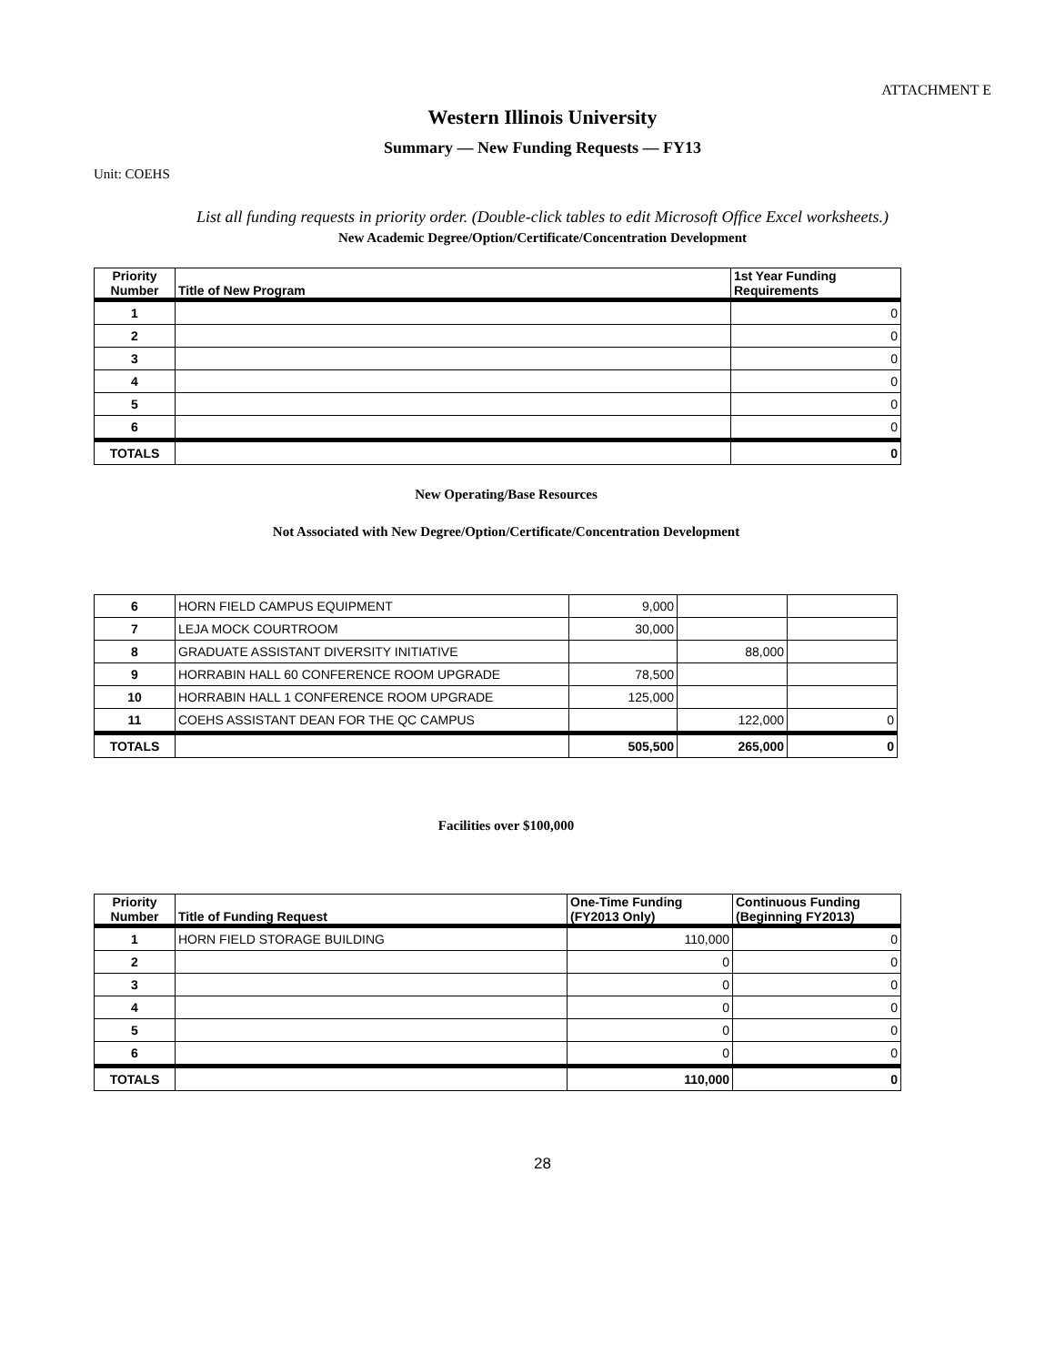ATTACHMENT E
Western Illinois University
Summary — New Funding Requests — FY13
Unit: COEHS
List all funding requests in priority order. (Double-click tables to edit Microsoft Office Excel worksheets.)
New Academic Degree/Option/Certificate/Concentration Development
| Priority Number | Title of New Program | 1st Year Funding Requirements |
| --- | --- | --- |
| 1 | | 0 |
| 2 | | 0 |
| 3 | | 0 |
| 4 | | 0 |
| 5 | | 0 |
| 6 | | 0 |
| TOTALS | | 0 |
New Operating/Base Resources
Not Associated with New Degree/Option/Certificate/Concentration Development
| 6 | HORN FIELD CAMPUS EQUIPMENT | 9,000 | | |
| 7 | LEJA MOCK COURTROOM | 30,000 | | |
| 8 | GRADUATE ASSISTANT DIVERSITY INITIATIVE | | 88,000 | |
| 9 | HORRABIN HALL 60 CONFERENCE ROOM UPGRADE | 78,500 | | |
| 10 | HORRABIN HALL 1 CONFERENCE ROOM UPGRADE | 125,000 | | |
| 11 | COEHS ASSISTANT DEAN FOR THE QC CAMPUS | | 122,000 | 0 |
| TOTALS | | 505,500 | 265,000 | 0 |
Facilities over $100,000
| Priority Number | Title of Funding Request | One-Time Funding (FY2013 Only) | Continuous Funding (Beginning FY2013) |
| --- | --- | --- | --- |
| 1 | HORN FIELD STORAGE BUILDING | 110,000 | 0 |
| 2 | | 0 | 0 |
| 3 | | 0 | 0 |
| 4 | | 0 | 0 |
| 5 | | 0 | 0 |
| 6 | | 0 | 0 |
| TOTALS | | 110,000 | 0 |
28